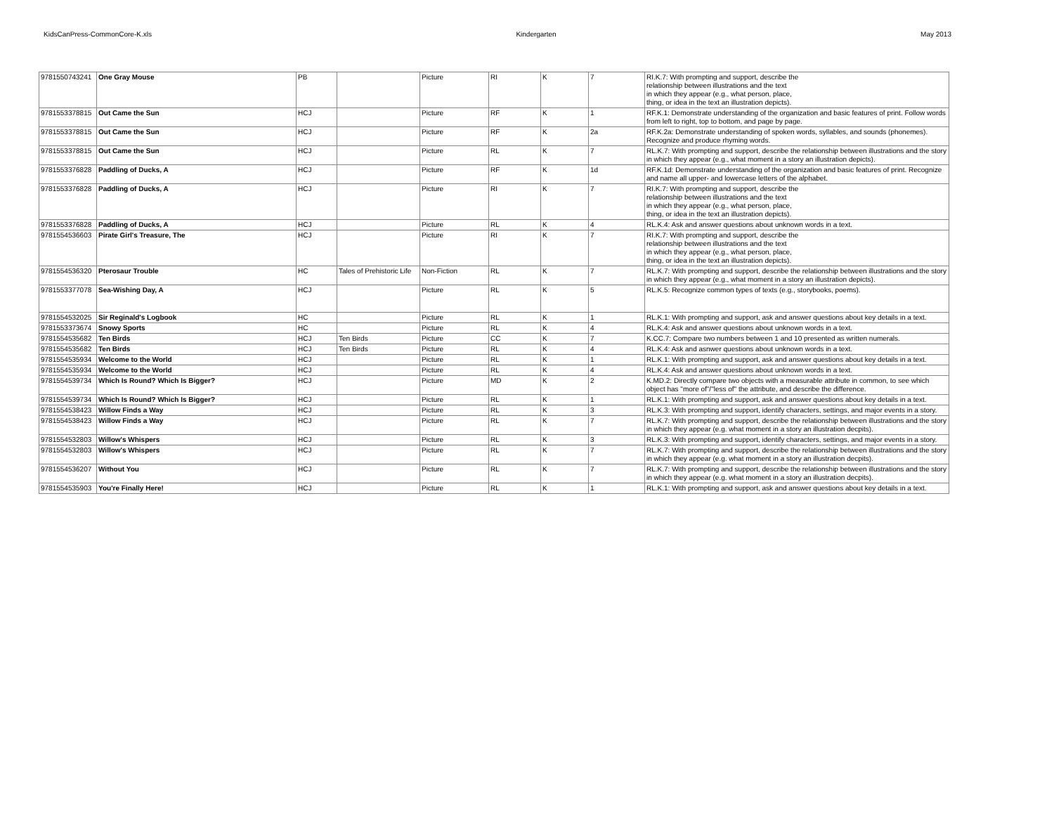KidsCanPress-CommonCore-K.xls Kindergarten May 2013
| 9781550743241 | One Gray Mouse | PB | | Picture | RI | K | 7 | RI.K.7: With prompting and support, describe the relationship between illustrations and the text in which they appear (e.g., what person, place, thing, or idea in the text an illustration depicts). |
| 9781553378815 | Out Came the Sun | HCJ | | Picture | RF | K | 1 | RF.K.1: Demonstrate understanding of the organization and basic features of print. Follow words from left to right, top to bottom, and page by page. |
| 9781553378815 | Out Came the Sun | HCJ | | Picture | RF | K | 2a | RF.K.2a: Demonstrate understanding of spoken words, syllables, and sounds (phonemes). Recognize and produce rhyming words. |
| 9781553378815 | Out Came the Sun | HCJ | | Picture | RL | K | 7 | RL.K.7: With prompting and support, describe the relationship between illustrations and the story in which they appear (e.g., what moment in a story an illustration depicts). |
| 9781553376828 | Paddling of Ducks, A | HCJ | | Picture | RF | K | 1d | RF.K.1d: Demonstrate understanding of the organization and basic features of print. Recognize and name all upper- and lowercase letters of the alphabet. |
| 9781553376828 | Paddling of Ducks, A | HCJ | | Picture | RI | K | 7 | RI.K.7: With prompting and support, describe the relationship between illustrations and the text in which they appear (e.g., what person, place, thing, or idea in the text an illustration depicts). |
| 9781553376828 | Paddling of Ducks, A | HCJ | | Picture | RL | K | 4 | RL.K.4: Ask and answer questions about unknown words in a text. |
| 9781554536603 | Pirate Girl's Treasure, The | HCJ | | Picture | RI | K | 7 | RI.K.7: With prompting and support, describe the relationship between illustrations and the text in which they appear (e.g., what person, place, thing, or idea in the text an illustration depicts). |
| 9781554536320 | Pterosaur Trouble | HC | Tales of Prehistoric Life | Non-Fiction | RL | K | 7 | RL.K.7: With prompting and support, describe the relationship between illustrations and the story in which they appear (e.g., what moment in a story an illustration depicts). |
| 9781553377078 | Sea-Wishing Day, A | HCJ | | Picture | RL | K | 5 | RL.K.5: Recognize common types of texts (e.g., storybooks, poems). |
| 9781554532025 | Sir Reginald's Logbook | HC | | Picture | RL | K | 1 | RL.K.1: With prompting and support, ask and answer questions about key details in a text. |
| 9781553373674 | Snowy Sports | HC | | Picture | RL | K | 4 | RL.K.4: Ask and answer questions about unknown words in a text. |
| 9781554535682 | Ten Birds | HCJ | Ten Birds | Picture | CC | K | 7 | K.CC.7: Compare two numbers between 1 and 10 presented as written numerals. |
| 9781554535682 | Ten Birds | HCJ | Ten Birds | Picture | RL | K | 4 | RL.K.4: Ask and asnwer questions about unknown words in a text. |
| 9781554535934 | Welcome to the World | HCJ | | Picture | RL | K | 1 | RL.K.1: With prompting and support, ask and answer questions about key details in a text. |
| 9781554535934 | Welcome to the World | HCJ | | Picture | RL | K | 4 | RL.K.4: Ask and answer questions about unknown words in a text. |
| 9781554539734 | Which Is Round? Which Is Bigger? | HCJ | | Picture | MD | K | 2 | K.MD.2: Directly compare two objects with a measurable attribute in common, to see which object has "more of"/"less of" the attribute, and describe the difference. |
| 9781554539734 | Which Is Round? Which Is Bigger? | HCJ | | Picture | RL | K | 1 | RL.K.1: With prompting and support, ask and answer questions about key details in a text. |
| 9781554538423 | Willow Finds a Way | HCJ | | Picture | RL | K | 3 | RL.K.3: With prompting and support, identify characters, settings, and major events in a story. |
| 9781554538423 | Willow Finds a Way | HCJ | | Picture | RL | K | 7 | RL.K.7: With prompting and support, describe the relationship between illustrations and the story in which they appear (e.g. what moment in a story an illustration decpits). |
| 9781554532803 | Willow's Whispers | HCJ | | Picture | RL | K | 3 | RL.K.3: With prompting and support, identify characters, settings, and major events in a story. |
| 9781554532803 | Willow's Whispers | HCJ | | Picture | RL | K | 7 | RL.K.7: With prompting and support, describe the relationship between illustrations and the story in which they appear (e.g. what moment in a story an illustration decpits). |
| 9781554536207 | Without You | HCJ | | Picture | RL | K | 7 | RL.K.7: With prompting and support, describe the relationship between illustrations and the story in which they appear (e.g. what moment in a story an illustration decpits). |
| 9781554535903 | You're Finally Here! | HCJ | | Picture | RL | K | 1 | RL.K.1: With prompting and support, ask and answer questions about key details in a text. |